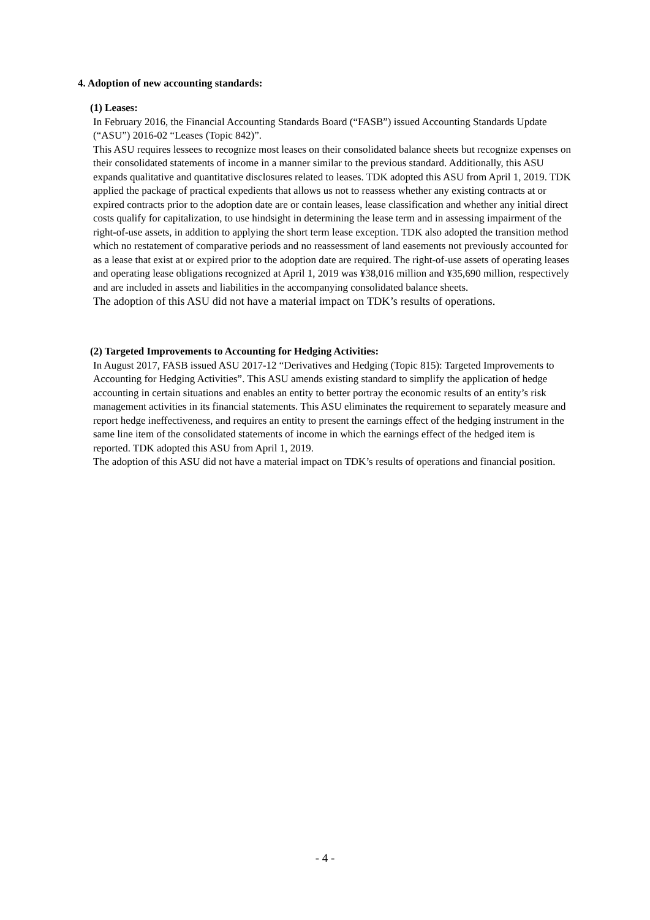4. Adoption of new accounting standards:
(1) Leases:
In February 2016, the Financial Accounting Standards Board (“FASB”) issued Accounting Standards Update (“ASU”) 2016-02 “Leases (Topic 842)”.
This ASU requires lessees to recognize most leases on their consolidated balance sheets but recognize expenses on their consolidated statements of income in a manner similar to the previous standard. Additionally, this ASU expands qualitative and quantitative disclosures related to leases. TDK adopted this ASU from April 1, 2019. TDK applied the package of practical expedients that allows us not to reassess whether any existing contracts at or expired contracts prior to the adoption date are or contain leases, lease classification and whether any initial direct costs qualify for capitalization, to use hindsight in determining the lease term and in assessing impairment of the right-of-use assets, in addition to applying the short term lease exception. TDK also adopted the transition method which no restatement of comparative periods and no reassessment of land easements not previously accounted for as a lease that exist at or expired prior to the adoption date are required. The right-of-use assets of operating leases and operating lease obligations recognized at April 1, 2019 was ¥38,016 million and ¥35,690 million, respectively and are included in assets and liabilities in the accompanying consolidated balance sheets.
The adoption of this ASU did not have a material impact on TDK’s results of operations.
(2) Targeted Improvements to Accounting for Hedging Activities:
In August 2017, FASB issued ASU 2017-12 “Derivatives and Hedging (Topic 815): Targeted Improvements to Accounting for Hedging Activities”. This ASU amends existing standard to simplify the application of hedge accounting in certain situations and enables an entity to better portray the economic results of an entity’s risk management activities in its financial statements. This ASU eliminates the requirement to separately measure and report hedge ineffectiveness, and requires an entity to present the earnings effect of the hedging instrument in the same line item of the consolidated statements of income in which the earnings effect of the hedged item is reported. TDK adopted this ASU from April 1, 2019.
The adoption of this ASU did not have a material impact on TDK’s results of operations and financial position.
- 4 -